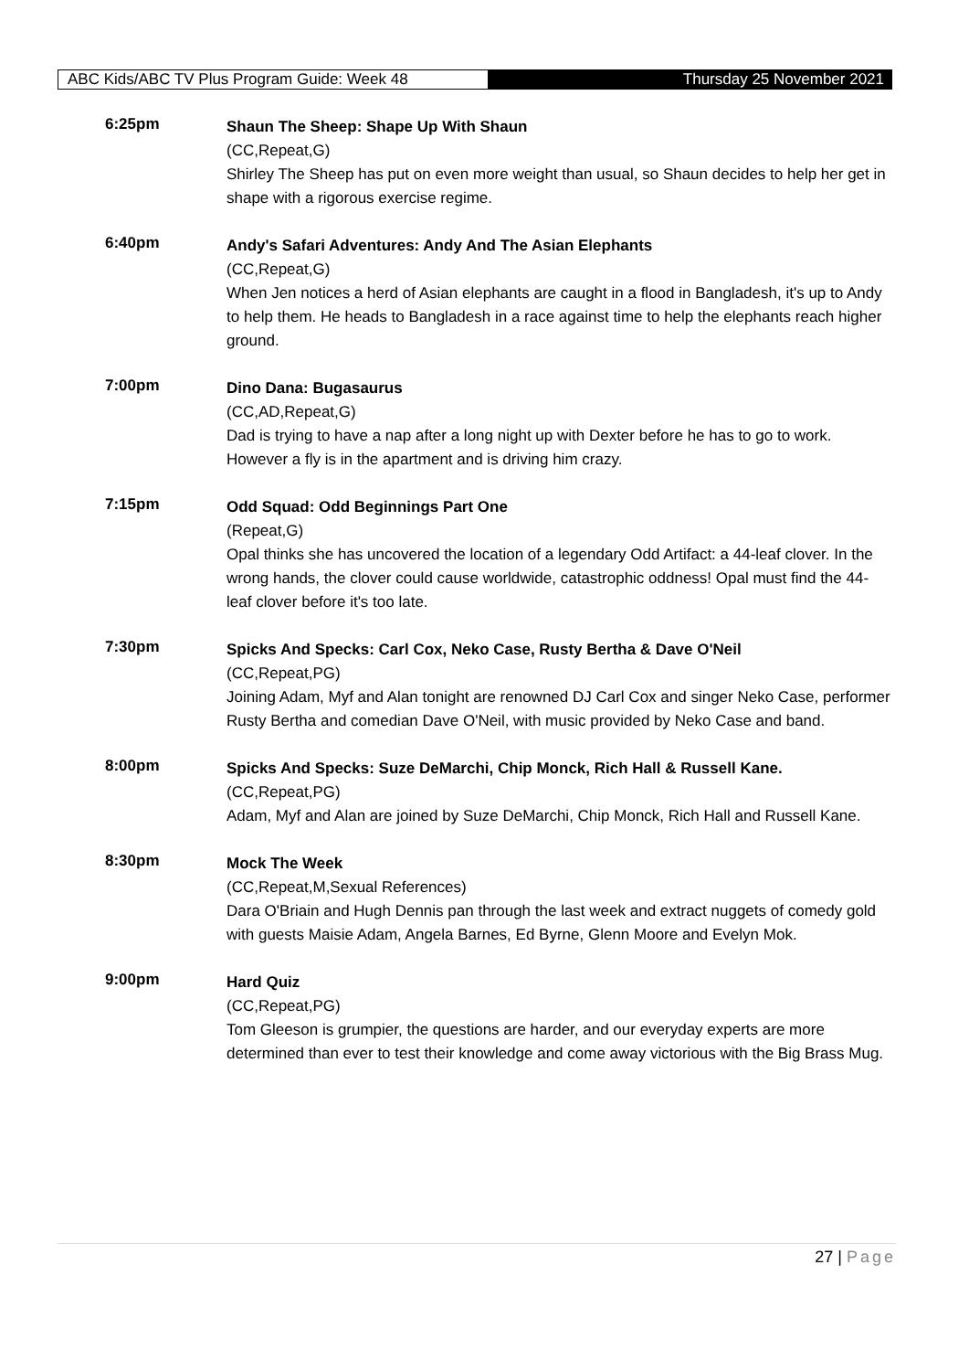ABC Kids/ABC TV Plus Program Guide: Week 48 Thursday 25 November 2021
6:25pm
Shaun The Sheep: Shape Up With Shaun
(CC,Repeat,G)
Shirley The Sheep has put on even more weight than usual, so Shaun decides to help her get in shape with a rigorous exercise regime.
6:40pm
Andy's Safari Adventures: Andy And The Asian Elephants
(CC,Repeat,G)
When Jen notices a herd of Asian elephants are caught in a flood in Bangladesh, it's up to Andy to help them. He heads to Bangladesh in a race against time to help the elephants reach higher ground.
7:00pm
Dino Dana: Bugasaurus
(CC,AD,Repeat,G)
Dad is trying to have a nap after a long night up with Dexter before he has to go to work. However a fly is in the apartment and is driving him crazy.
7:15pm
Odd Squad: Odd Beginnings Part One
(Repeat,G)
Opal thinks she has uncovered the location of a legendary Odd Artifact: a 44-leaf clover. In the wrong hands, the clover could cause worldwide, catastrophic oddness! Opal must find the 44-leaf clover before it's too late.
7:30pm
Spicks And Specks: Carl Cox, Neko Case, Rusty Bertha & Dave O'Neil
(CC,Repeat,PG)
Joining Adam, Myf and Alan tonight are renowned DJ Carl Cox and singer Neko Case, performer Rusty Bertha and comedian Dave O'Neil, with music provided by Neko Case and band.
8:00pm
Spicks And Specks: Suze DeMarchi, Chip Monck, Rich Hall & Russell Kane.
(CC,Repeat,PG)
Adam, Myf and Alan are joined by Suze DeMarchi, Chip Monck, Rich Hall and Russell Kane.
8:30pm
Mock The Week
(CC,Repeat,M,Sexual References)
Dara O'Briain and Hugh Dennis pan through the last week and extract nuggets of comedy gold with guests Maisie Adam, Angela Barnes, Ed Byrne, Glenn Moore and Evelyn Mok.
9:00pm
Hard Quiz
(CC,Repeat,PG)
Tom Gleeson is grumpier, the questions are harder, and our everyday experts are more determined than ever to test their knowledge and come away victorious with the Big Brass Mug.
27 | Page